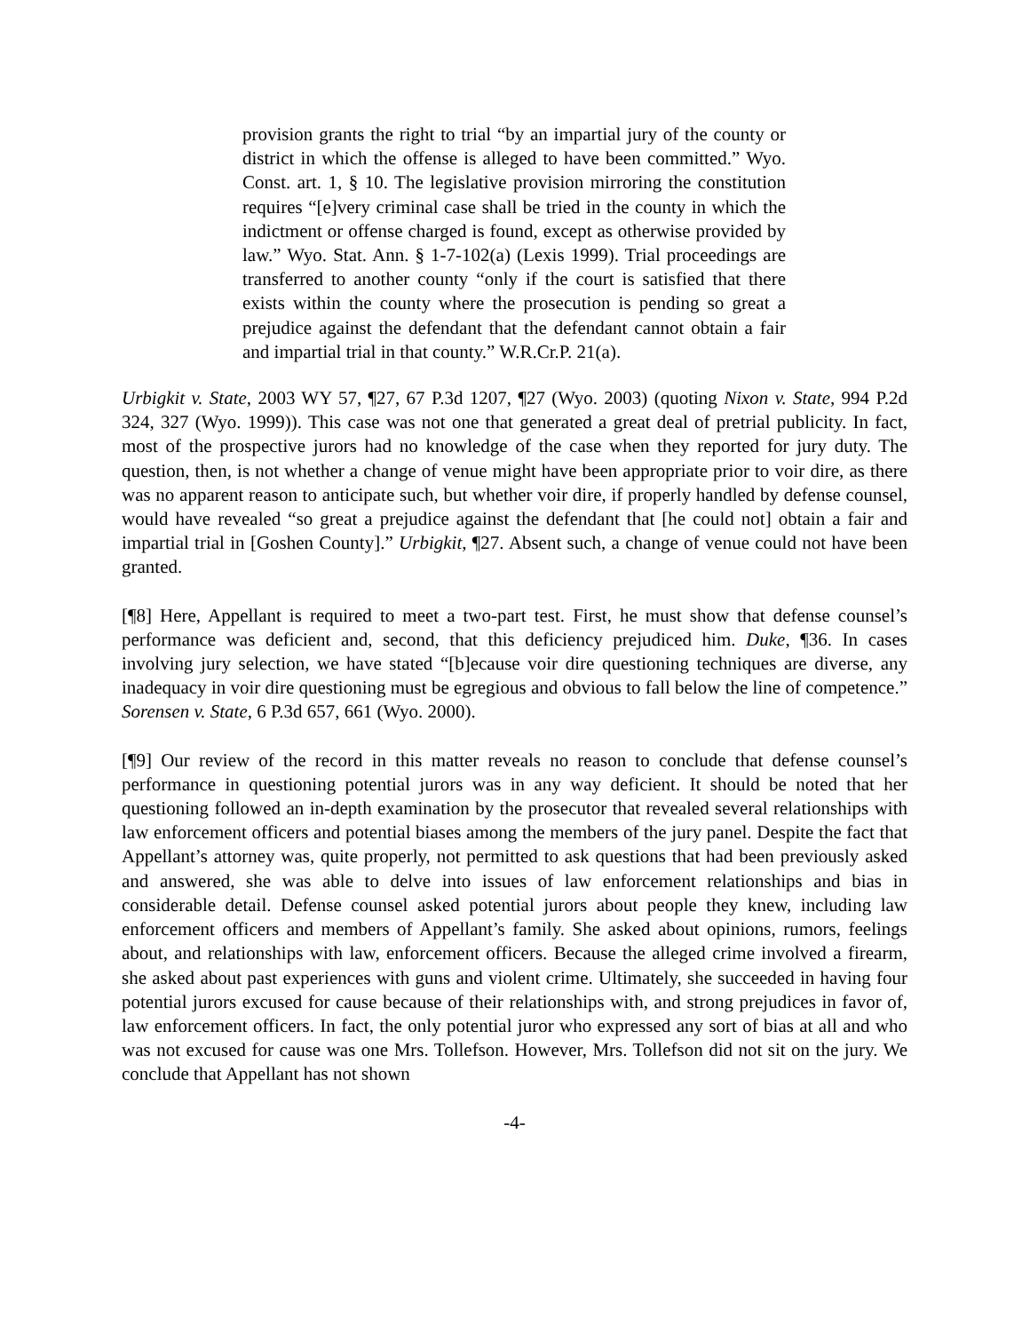provision grants the right to trial “by an impartial jury of the county or district in which the offense is alleged to have been committed.” Wyo. Const. art. 1, § 10. The legislative provision mirroring the constitution requires “[e]very criminal case shall be tried in the county in which the indictment or offense charged is found, except as otherwise provided by law.” Wyo. Stat. Ann. § 1-7-102(a) (Lexis 1999). Trial proceedings are transferred to another county “only if the court is satisfied that there exists within the county where the prosecution is pending so great a prejudice against the defendant that the defendant cannot obtain a fair and impartial trial in that county.” W.R.Cr.P. 21(a).
Urbigkit v. State, 2003 WY 57, ¶27, 67 P.3d 1207, ¶27 (Wyo. 2003) (quoting Nixon v. State, 994 P.2d 324, 327 (Wyo. 1999)). This case was not one that generated a great deal of pretrial publicity. In fact, most of the prospective jurors had no knowledge of the case when they reported for jury duty. The question, then, is not whether a change of venue might have been appropriate prior to voir dire, as there was no apparent reason to anticipate such, but whether voir dire, if properly handled by defense counsel, would have revealed “so great a prejudice against the defendant that [he could not] obtain a fair and impartial trial in [Goshen County].” Urbigkit, ¶27. Absent such, a change of venue could not have been granted.
[¶8] Here, Appellant is required to meet a two-part test. First, he must show that defense counsel’s performance was deficient and, second, that this deficiency prejudiced him. Duke, ¶36. In cases involving jury selection, we have stated “[b]ecause voir dire questioning techniques are diverse, any inadequacy in voir dire questioning must be egregious and obvious to fall below the line of competence.” Sorensen v. State, 6 P.3d 657, 661 (Wyo. 2000).
[¶9] Our review of the record in this matter reveals no reason to conclude that defense counsel’s performance in questioning potential jurors was in any way deficient. It should be noted that her questioning followed an in-depth examination by the prosecutor that revealed several relationships with law enforcement officers and potential biases among the members of the jury panel. Despite the fact that Appellant’s attorney was, quite properly, not permitted to ask questions that had been previously asked and answered, she was able to delve into issues of law enforcement relationships and bias in considerable detail. Defense counsel asked potential jurors about people they knew, including law enforcement officers and members of Appellant’s family. She asked about opinions, rumors, feelings about, and relationships with law, enforcement officers. Because the alleged crime involved a firearm, she asked about past experiences with guns and violent crime. Ultimately, she succeeded in having four potential jurors excused for cause because of their relationships with, and strong prejudices in favor of, law enforcement officers. In fact, the only potential juror who expressed any sort of bias at all and who was not excused for cause was one Mrs. Tollefson. However, Mrs. Tollefson did not sit on the jury. We conclude that Appellant has not shown
-4-